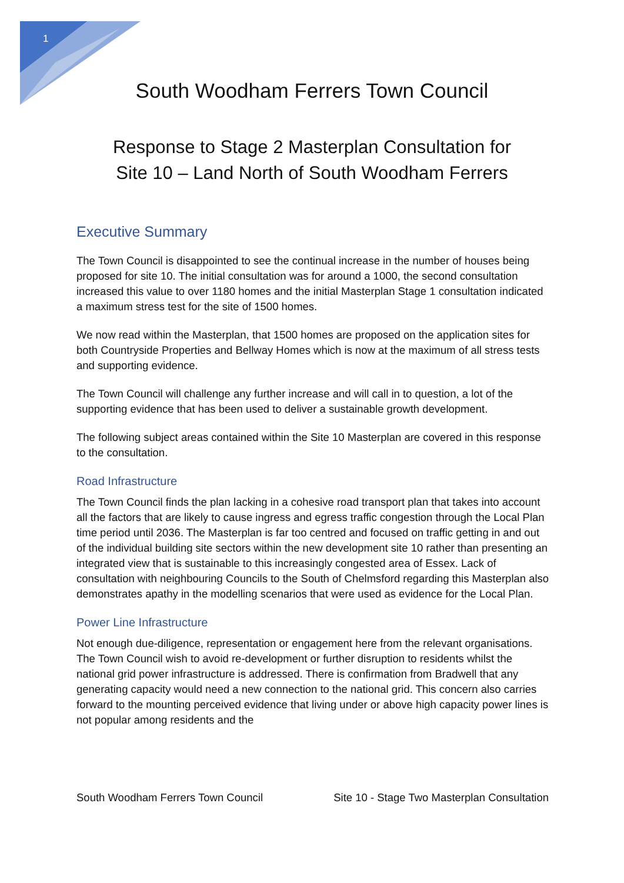1
South Woodham Ferrers Town Council
Response to Stage 2 Masterplan Consultation for
Site 10 – Land North of South Woodham Ferrers
Executive Summary
The Town Council is disappointed to see the continual increase in the number of houses being proposed for site 10. The initial consultation was for around a 1000, the second consultation increased this value to over 1180 homes and the initial Masterplan Stage 1 consultation indicated a maximum stress test for the site of 1500 homes.
We now read within the Masterplan, that 1500 homes are proposed on the application sites for both Countryside Properties and Bellway Homes which is now at the maximum of all stress tests and supporting evidence.
The Town Council will challenge any further increase and will call in to question, a lot of the supporting evidence that has been used to deliver a sustainable growth development.
The following subject areas contained within the Site 10 Masterplan are covered in this response to the consultation.
Road Infrastructure
The Town Council finds the plan lacking in a cohesive road transport plan that takes into account all the factors that are likely to cause ingress and egress traffic congestion through the Local Plan time period until 2036. The Masterplan is far too centred and focused on traffic getting in and out of the individual building site sectors within the new development site 10 rather than presenting an integrated view that is sustainable to this increasingly congested area of Essex. Lack of consultation with neighbouring Councils to the South of Chelmsford regarding this Masterplan also demonstrates apathy in the modelling scenarios that were used as evidence for the Local Plan.
Power Line Infrastructure
Not enough due-diligence, representation or engagement here from the relevant organisations. The Town Council wish to avoid re-development or further disruption to residents whilst the national grid power infrastructure is addressed. There is confirmation from Bradwell that any generating capacity would need a new connection to the national grid. This concern also carries forward to the mounting perceived evidence that living under or above high capacity power lines is not popular among residents and the
South Woodham Ferrers Town Council Site 10 - Stage Two Masterplan Consultation